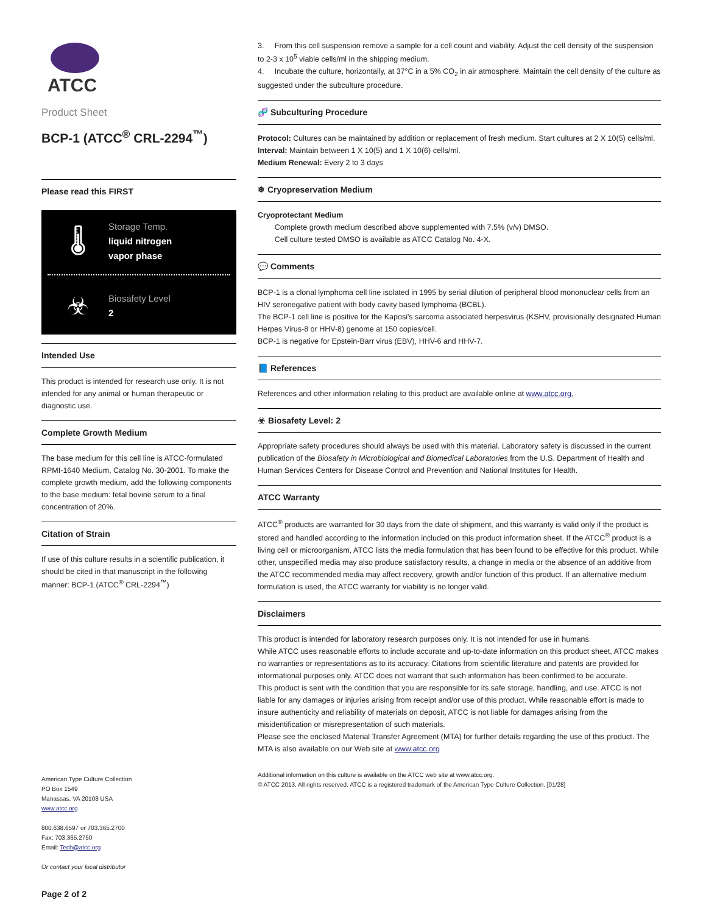ATCC
Product Sheet
BCP-1 (ATCC<sup>®</sup> CRL-2294<sup>™</sup>)
Please read this FIRST
🌡
Storage Temp.
liquid nitrogen
vapor phase
☣
Biosafety Level
2
Intended Use
This product is intended for research use only. It is not intended for any animal or human therapeutic or diagnostic use.
Complete Growth Medium
The base medium for this cell line is ATCC-formulated RPMI-1640 Medium, Catalog No. 30-2001. To make the complete growth medium, add the following components to the base medium: fetal bovine serum to a final concentration of 20%.
Citation of Strain
If use of this culture results in a scientific publication, it should be cited in that manuscript in the following manner: BCP-1 (ATCC<sup>®</sup> CRL-2294<sup>™</sup>)
American Type Culture Collection
PO Box 1549
Manassas, VA 20108 USA
www.atcc.org
800.638.6597 or 703.365.2700
Fax: 703.365.2750
Email: Tech@atcc.org
Or contact your local distributor
Page 2 of 2
3. From this cell suspension remove a sample for a cell count and viability. Adjust the cell density of the suspension to 2-3 x 10<sup>5</sup> viable cells/ml in the shipping medium.
4. Incubate the culture, horizontally, at 37°C in a 5% CO<sub>2</sub> in air atmosphere. Maintain the cell density of the culture as suggested under the subculture procedure.
🧬 Subculturing Procedure
Protocol: Cultures can be maintained by addition or replacement of fresh medium. Start cultures at 2 X 10(5) cells/ml.
Interval: Maintain between 1 X 10(5) and 1 X 10(6) cells/ml.
Medium Renewal: Every 2 to 3 days
❄ Cryopreservation Medium
Cryoprotectant Medium
Complete growth medium described above supplemented with 7.5% (v/v) DMSO.
Cell culture tested DMSO is available as ATCC Catalog No. 4-X.
💬 Comments
BCP-1 is a clonal lymphoma cell line isolated in 1995 by serial dilution of peripheral blood mononuclear cells from an HIV seronegative patient with body cavity based lymphoma (BCBL).
The BCP-1 cell line is positive for the Kaposi's sarcoma associated herpesvirus (KSHV, provisionally designated Human Herpes Virus-8 or HHV-8) genome at 150 copies/cell.
BCP-1 is negative for Epstein-Barr virus (EBV), HHV-6 and HHV-7.
📘 References
References and other information relating to this product are available online at www.atcc.org.
☣ Biosafety Level: 2
Appropriate safety procedures should always be used with this material. Laboratory safety is discussed in the current publication of the Biosafety in Microbiological and Biomedical Laboratories from the U.S. Department of Health and Human Services Centers for Disease Control and Prevention and National Institutes for Health.
ATCC Warranty
ATCC<sup>®</sup> products are warranted for 30 days from the date of shipment, and this warranty is valid only if the product is stored and handled according to the information included on this product information sheet. If the ATCC<sup>®</sup> product is a living cell or microorganism, ATCC lists the media formulation that has been found to be effective for this product. While other, unspecified media may also produce satisfactory results, a change in media or the absence of an additive from the ATCC recommended media may affect recovery, growth and/or function of this product. If an alternative medium formulation is used, the ATCC warranty for viability is no longer valid.
Disclaimers
This product is intended for laboratory research purposes only. It is not intended for use in humans.
While ATCC uses reasonable efforts to include accurate and up-to-date information on this product sheet, ATCC makes no warranties or representations as to its accuracy. Citations from scientific literature and patents are provided for informational purposes only. ATCC does not warrant that such information has been confirmed to be accurate.
This product is sent with the condition that you are responsible for its safe storage, handling, and use. ATCC is not liable for any damages or injuries arising from receipt and/or use of this product. While reasonable effort is made to insure authenticity and reliability of materials on deposit, ATCC is not liable for damages arising from the misidentification or misrepresentation of such materials.
Please see the enclosed Material Transfer Agreement (MTA) for further details regarding the use of this product. The MTA is also available on our Web site at www.atcc.org
Additional information on this culture is available on the ATCC web site at www.atcc.org.
© ATCC 2013. All rights reserved. ATCC is a registered trademark of the American Type Culture Collection. [01/28]